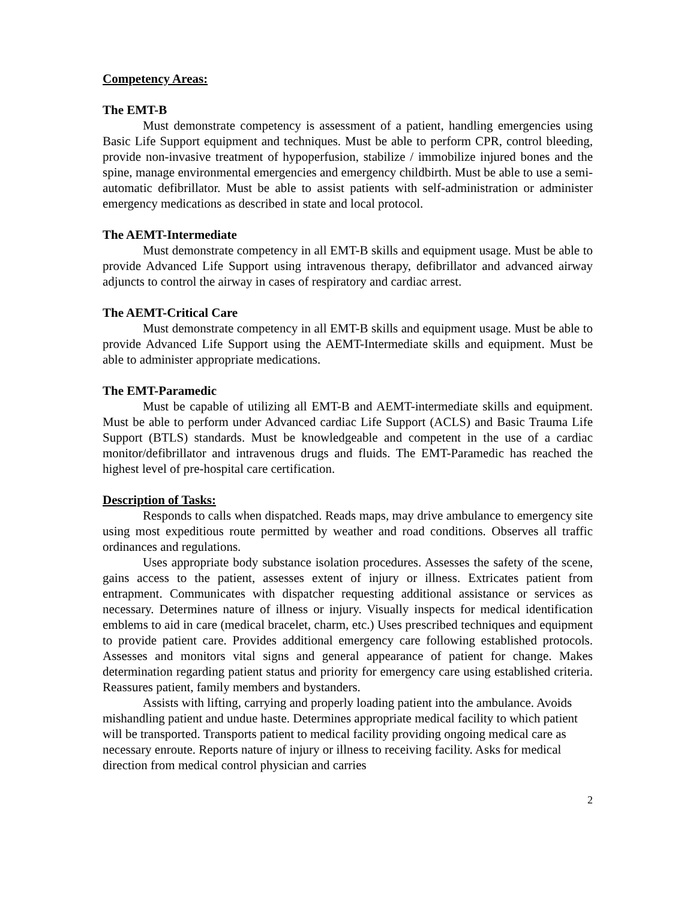Competency Areas:
The EMT-B
Must demonstrate competency is assessment of a patient, handling emergencies using Basic Life Support equipment and techniques. Must be able to perform CPR, control bleeding, provide non-invasive treatment of hypoperfusion, stabilize / immobilize injured bones and the spine, manage environmental emergencies and emergency childbirth. Must be able to use a semi-automatic defibrillator. Must be able to assist patients with self-administration or administer emergency medications as described in state and local protocol.
The AEMT-Intermediate
Must demonstrate competency in all EMT-B skills and equipment usage. Must be able to provide Advanced Life Support using intravenous therapy, defibrillator and advanced airway adjuncts to control the airway in cases of respiratory and cardiac arrest.
The AEMT-Critical Care
Must demonstrate competency in all EMT-B skills and equipment usage. Must be able to provide Advanced Life Support using the AEMT-Intermediate skills and equipment. Must be able to administer appropriate medications.
The EMT-Paramedic
Must be capable of utilizing all EMT-B and AEMT-intermediate skills and equipment. Must be able to perform under Advanced cardiac Life Support (ACLS) and Basic Trauma Life Support (BTLS) standards. Must be knowledgeable and competent in the use of a cardiac monitor/defibrillator and intravenous drugs and fluids. The EMT-Paramedic has reached the highest level of pre-hospital care certification.
Description of Tasks:
Responds to calls when dispatched. Reads maps, may drive ambulance to emergency site using most expeditious route permitted by weather and road conditions. Observes all traffic ordinances and regulations.
Uses appropriate body substance isolation procedures. Assesses the safety of the scene, gains access to the patient, assesses extent of injury or illness. Extricates patient from entrapment. Communicates with dispatcher requesting additional assistance or services as necessary. Determines nature of illness or injury. Visually inspects for medical identification emblems to aid in care (medical bracelet, charm, etc.) Uses prescribed techniques and equipment to provide patient care. Provides additional emergency care following established protocols. Assesses and monitors vital signs and general appearance of patient for change. Makes determination regarding patient status and priority for emergency care using established criteria. Reassures patient, family members and bystanders.
Assists with lifting, carrying and properly loading patient into the ambulance. Avoids mishandling patient and undue haste. Determines appropriate medical facility to which patient will be transported. Transports patient to medical facility providing ongoing medical care as necessary enroute. Reports nature of injury or illness to receiving facility. Asks for medical direction from medical control physician and carries
2